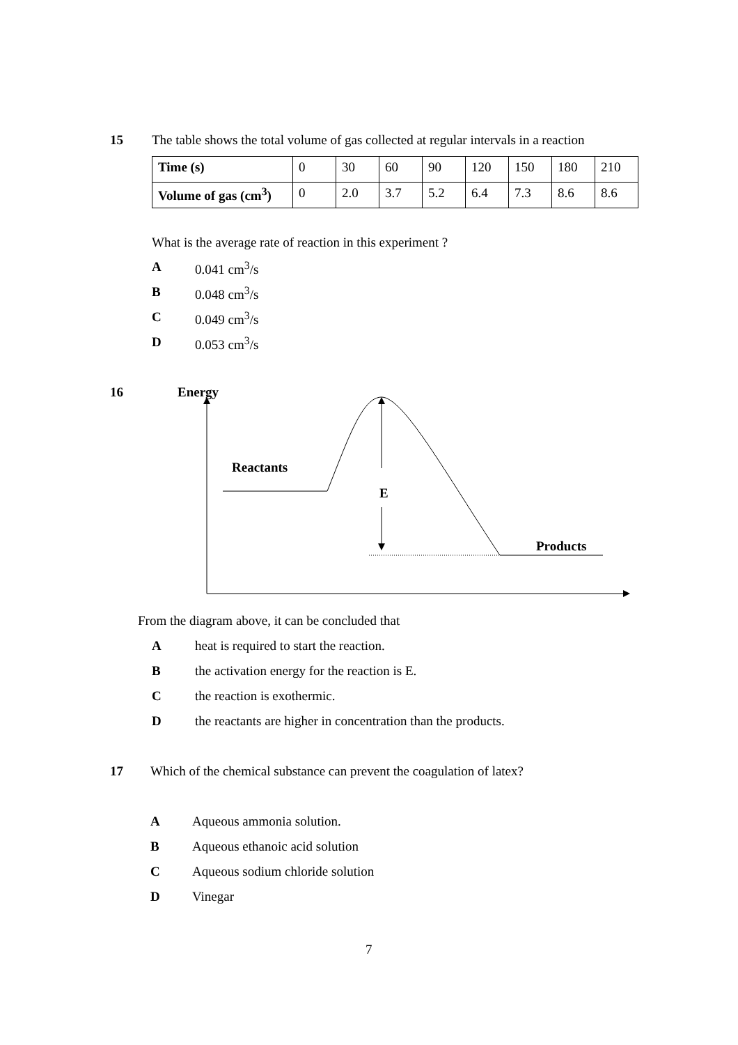15 The table shows the total volume of gas collected at regular intervals in a reaction
| Time (s) | 0 | 30 | 60 | 90 | 120 | 150 | 180 | 210 |
| Volume of gas (cm<sup>3</sup>) | 0 | 2.0 | 3.7 | 5.2 | 6.4 | 7.3 | 8.6 | 8.6 |
What is the average rate of reaction in this experiment ?
A 0.041 cm<sup>3</sup>/s
B 0.048 cm<sup>3</sup>/s
C 0.049 cm<sup>3</sup>/s
D 0.053 cm<sup>3</sup>/s
16 Energy
Reactants
E
Products
From the diagram above, it can be concluded that
Aheat is required to start the reaction.
Bthe activation energy for the reaction is E.
Cthe reaction is exothermic.
Dthe reactants are higher in concentration than the products.
17 Which of the chemical substance can prevent the coagulation of latex?
A Aqueous ammonia solution.
B Aqueous ethanoic acid solution
C Aqueous sodium chloride solution
D Vinegar
7